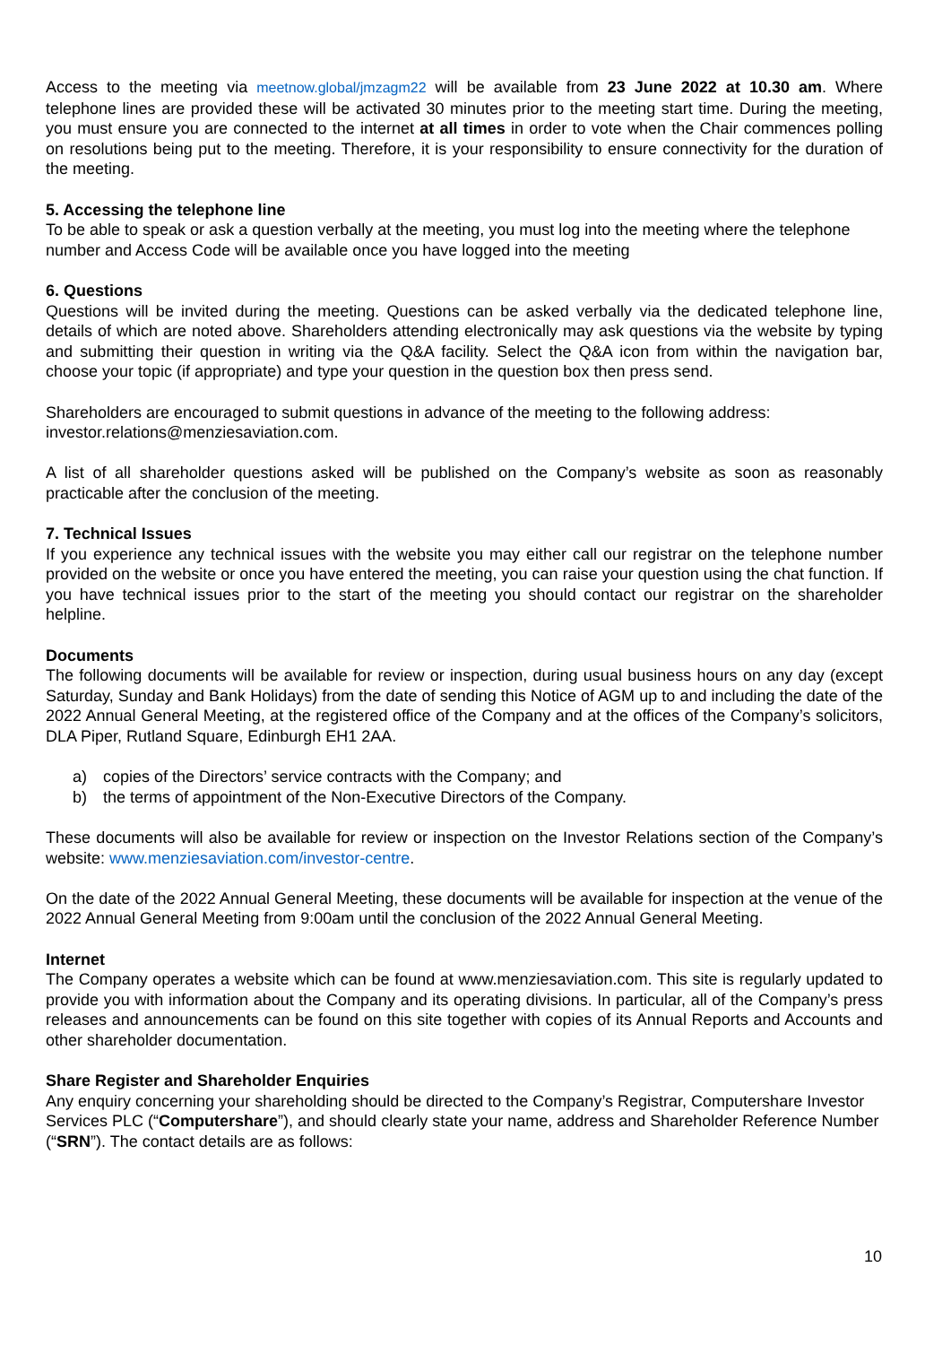Access to the meeting via meetnow.global/jmzagm22 will be available from 23 June 2022 at 10.30 am. Where telephone lines are provided these will be activated 30 minutes prior to the meeting start time. During the meeting, you must ensure you are connected to the internet at all times in order to vote when the Chair commences polling on resolutions being put to the meeting. Therefore, it is your responsibility to ensure connectivity for the duration of the meeting.
5. Accessing the telephone line
To be able to speak or ask a question verbally at the meeting, you must log into the meeting where the telephone number and Access Code will be available once you have logged into the meeting
6. Questions
Questions will be invited during the meeting. Questions can be asked verbally via the dedicated telephone line, details of which are noted above. Shareholders attending electronically may ask questions via the website by typing and submitting their question in writing via the Q&A facility. Select the Q&A icon from within the navigation bar, choose your topic (if appropriate) and type your question in the question box then press send.
Shareholders are encouraged to submit questions in advance of the meeting to the following address: investor.relations@menziesaviation.com.
A list of all shareholder questions asked will be published on the Company’s website as soon as reasonably practicable after the conclusion of the meeting.
7. Technical Issues
If you experience any technical issues with the website you may either call our registrar on the telephone number provided on the website or once you have entered the meeting, you can raise your question using the chat function. If you have technical issues prior to the start of the meeting you should contact our registrar on the shareholder helpline.
Documents
The following documents will be available for review or inspection, during usual business hours on any day (except Saturday, Sunday and Bank Holidays) from the date of sending this Notice of AGM up to and including the date of the 2022 Annual General Meeting, at the registered office of the Company and at the offices of the Company’s solicitors, DLA Piper, Rutland Square, Edinburgh EH1 2AA.
a) copies of the Directors’ service contracts with the Company; and
b) the terms of appointment of the Non-Executive Directors of the Company.
These documents will also be available for review or inspection on the Investor Relations section of the Company’s website: www.menziesaviation.com/investor-centre.
On the date of the 2022 Annual General Meeting, these documents will be available for inspection at the venue of the 2022 Annual General Meeting from 9:00am until the conclusion of the 2022 Annual General Meeting.
Internet
The Company operates a website which can be found at www.menziesaviation.com. This site is regularly updated to provide you with information about the Company and its operating divisions. In particular, all of the Company’s press releases and announcements can be found on this site together with copies of its Annual Reports and Accounts and other shareholder documentation.
Share Register and Shareholder Enquiries
Any enquiry concerning your shareholding should be directed to the Company’s Registrar, Computershare Investor Services PLC (“Computershare”), and should clearly state your name, address and Shareholder Reference Number (“SRN”). The contact details are as follows:
10